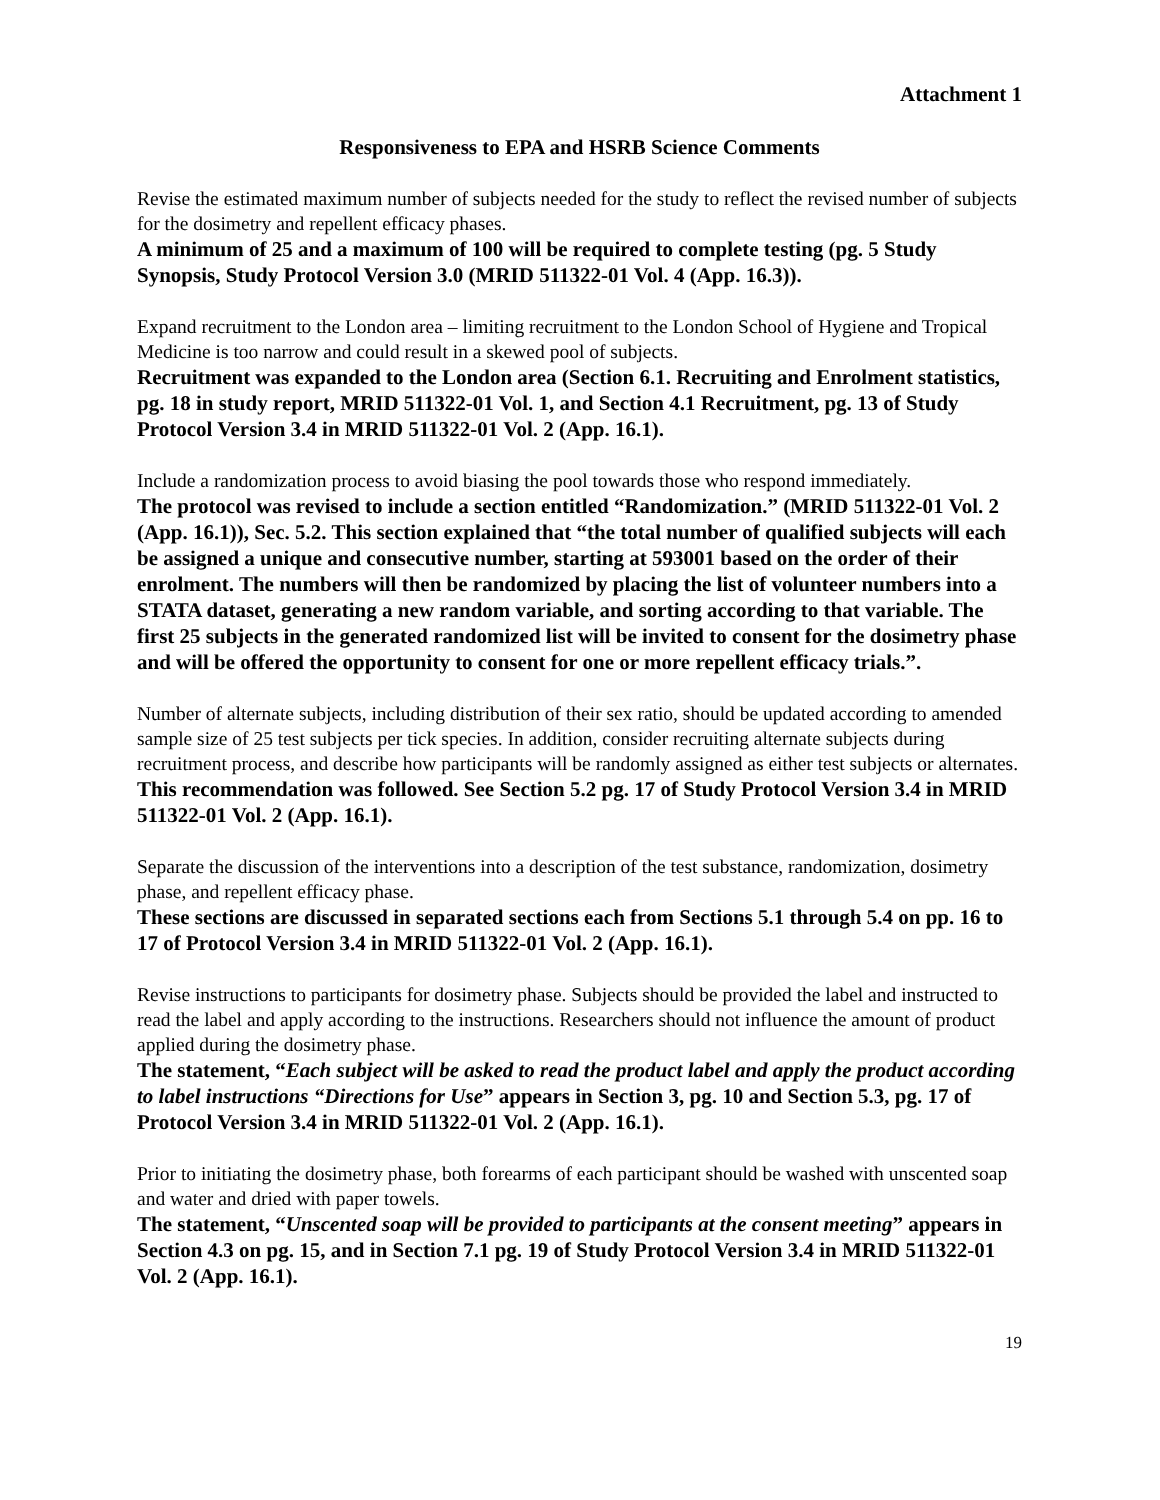Attachment 1
Responsiveness to EPA and HSRB Science Comments
Revise the estimated maximum number of subjects needed for the study to reflect the revised number of subjects for the dosimetry and repellent efficacy phases.
A minimum of 25 and a maximum of 100 will be required to complete testing (pg. 5 Study Synopsis, Study Protocol Version 3.0 (MRID 511322-01 Vol. 4 (App. 16.3)).
Expand recruitment to the London area – limiting recruitment to the London School of Hygiene and Tropical Medicine is too narrow and could result in a skewed pool of subjects.
Recruitment was expanded to the London area (Section 6.1. Recruiting and Enrolment statistics, pg. 18 in study report, MRID 511322-01 Vol. 1, and Section 4.1 Recruitment, pg. 13 of Study Protocol Version 3.4 in MRID 511322-01 Vol. 2 (App. 16.1).
Include a randomization process to avoid biasing the pool towards those who respond immediately.
The protocol was revised to include a section entitled “Randomization.” (MRID 511322-01 Vol. 2 (App. 16.1)), Sec. 5.2. This section explained that “the total number of qualified subjects will each be assigned a unique and consecutive number, starting at 593001 based on the order of their enrolment. The numbers will then be randomized by placing the list of volunteer numbers into a STATA dataset, generating a new random variable, and sorting according to that variable. The first 25 subjects in the generated randomized list will be invited to consent for the dosimetry phase and will be offered the opportunity to consent for one or more repellent efficacy trials.”.
Number of alternate subjects, including distribution of their sex ratio, should be updated according to amended sample size of 25 test subjects per tick species. In addition, consider recruiting alternate subjects during recruitment process, and describe how participants will be randomly assigned as either test subjects or alternates.
This recommendation was followed. See Section 5.2 pg. 17 of Study Protocol Version 3.4 in MRID 511322-01 Vol. 2 (App. 16.1).
Separate the discussion of the interventions into a description of the test substance, randomization, dosimetry phase, and repellent efficacy phase.
These sections are discussed in separated sections each from Sections 5.1 through 5.4 on pp. 16 to 17 of Protocol Version 3.4 in MRID 511322-01 Vol. 2 (App. 16.1).
Revise instructions to participants for dosimetry phase. Subjects should be provided the label and instructed to read the label and apply according to the instructions. Researchers should not influence the amount of product applied during the dosimetry phase.
The statement, “Each subject will be asked to read the product label and apply the product according to label instructions “Directions for Use” appears in Section 3, pg. 10 and Section 5.3, pg. 17 of Protocol Version 3.4 in MRID 511322-01 Vol. 2 (App. 16.1).
Prior to initiating the dosimetry phase, both forearms of each participant should be washed with unscented soap and water and dried with paper towels.
The statement, “Unscented soap will be provided to participants at the consent meeting” appears in Section 4.3 on pg. 15, and in Section 7.1 pg. 19 of Study Protocol Version 3.4 in MRID 511322-01 Vol. 2 (App. 16.1).
19